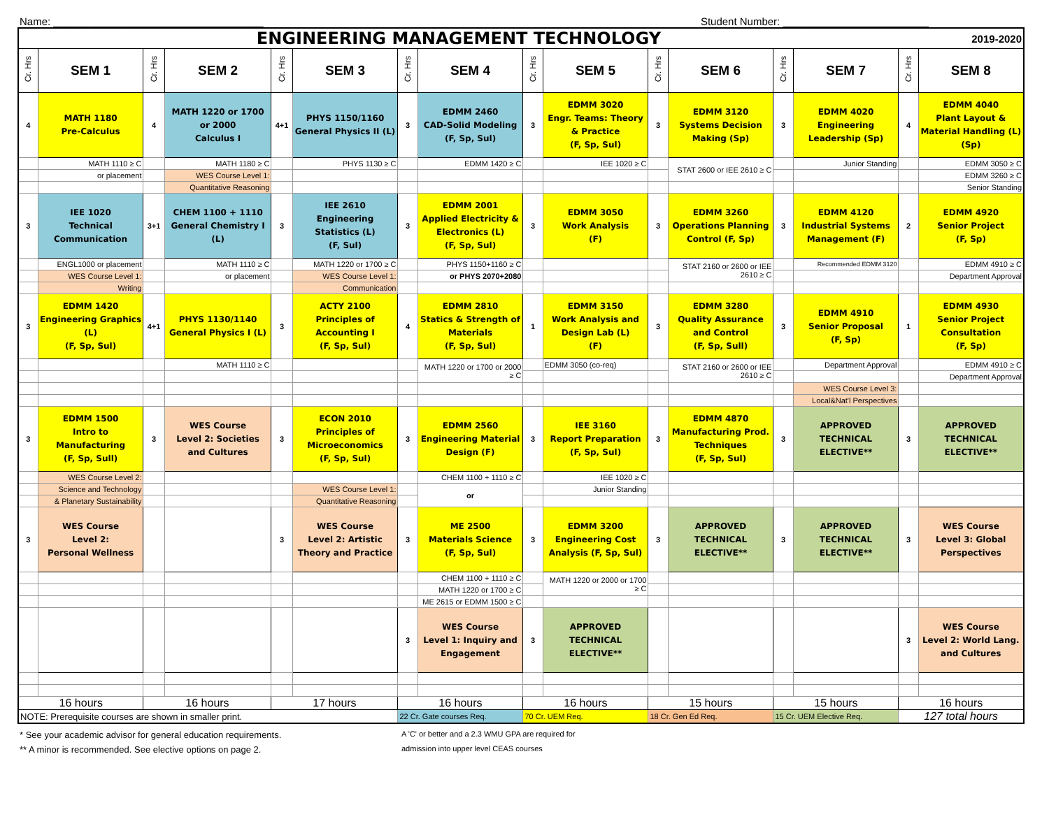Name: ____________________________________ Student Number: _________________________
| ENGINEERING MANAGEMENT TECHNOLOGY | | | | | | | | | | | | | | 2019-2020 | |
| --- | --- | --- | --- | --- | --- | --- | --- | --- | --- | --- | --- | --- | --- | --- | --- |
| Cr. Hrs | SEM 1 | Cr. Hrs | SEM 2 | Cr. Hrs | SEM 3 | Cr. Hrs | SEM 4 | Cr. Hrs | SEM 5 | Cr. Hrs | SEM 6 | Cr. Hrs | SEM 7 | Cr. Hrs | SEM 8 |
| 4 | MATH 1180 Pre-Calculus | 4 | MATH 1220 or 1700 or 2000 Calculus I | 4+1 | PHYS 1150/1160 General Physics II (L) | 3 | EDMM 2460 CAD-Solid Modeling (F, Sp, Sul) | 3 | EDMM 3020 Engr. Teams: Theory & Practice (F, Sp, Sul) | 3 | EDMM 3120 Systems Decision Making (Sp) | 3 | EDMM 4020 Engineering Leadership (Sp) | 4 | EDMM 4040 Plant Layout & Material Handling (L) (Sp) |
| | MATH 1110 ≥ C | | MATH 1180 ≥ C | | PHYS 1130 ≥ C | | EDMM 1420 ≥ C | | IEE 1020 ≥ C | | STAT 2600 or IEE 2610 ≥ C | | Junior Standing | | EDMM 3050 ≥ C |
| | or placement | | WES Course Level 1: | | | | | | | | | | | | EDMM 3260 ≥ C |
| | | | Quantitative Reasoning | | | | | | | | | | | | Senior Standing |
| 3 | IEE 1020 Technical Communication | 3+1 | CHEM 1100 + 1110 General Chemistry I (L) | 3 | IEE 2610 Engineering Statistics (L) (F, Sul) | 3 | EDMM 2001 Applied Electricity & Electronics (L) (F, Sp, Sul) | 3 | EDMM 3050 Work Analysis (F) | 3 | EDMM 3260 Operations Planning Control (F, Sp) | 3 | EDMM 4120 Industrial Systems Management (F) | 2 | EDMM 4920 Senior Project (F, Sp) |
| | ENGL1000 or placement | | MATH 1110 ≥ C | | MATH 1220 or 1700 ≥ C | | PHYS 1150+1160 ≥ C | | | | STAT 2160 or 2600 or IEE 2610 ≥ C | | Recommended EDMM 3120 | | EDMM 4910 ≥ C |
| | WES Course Level 1: | | or placement | | WES Course Level 1: | | or PHYS 2070+2080 | | | | | | | | Department Approval |
| | Writing | | | | Communication | | | | | | | | | | |
| 3 | EDMM 1420 Engineering Graphics (L) (F, Sp, Sul) | 4+1 | PHYS 1130/1140 General Physics I (L) | 3 | ACTY 2100 Principles of Accounting I (F, Sp, Sul) | 4 | EDMM 2810 Statics & Strength of Materials (F, Sp, Sul) | 1 | EDMM 3150 Work Analysis and Design Lab (L) (F) | 3 | EDMM 3280 Quality Assurance and Control (F, Sp, Sull) | 3 | EDMM 4910 Senior Proposal (F, Sp) | 1 | EDMM 4930 Senior Project Consultation (F, Sp) |
| | | | MATH 1110 ≥ C | | | | MATH 1220 or 1700 or 2000 ≥ C | | EDMM 3050 (co-req) | | STAT 2160 or 2600 or IEE 2610 ≥ C | | Department Approval | | EDMM 4910 ≥ C |
| | | | | | | | | | | | | | | | Department Approval |
| | | | | | | | | | | | | | WES Course Level 3: | | |
| | | | | | | | | | | | | | Local&Nat'l Perspectives | | |
| 3 | EDMM 1500 Intro to Manufacturing (F, Sp, Sull) | 3 | WES Course Level 2: Societies and Cultures | 3 | ECON 2010 Principles of Microeconomics (F, Sp, Sul) | 3 | EDMM 2560 Engineering Material Design (F) | 3 | IEE 3160 Report Preparation (F, Sp, Sul) | 3 | EDMM 4870 Manufacturing Prod. Techniques (F, Sp, Sul) | 3 | APPROVED TECHNICAL ELECTIVE** | 3 | APPROVED TECHNICAL ELECTIVE** |
| | WES Course Level 2: | | | | | | CHEM 1100 + 1110 ≥ C | | IEE 1020 ≥ C | | | | | | |
| | Science and Technology | | | | WES Course Level 1: | | or | | Junior Standing | | | | | | |
| | & Planetary Sustainability | | | | Quantitative Reasoning | | | | | | | | | | |
| 3 | WES Course Level 2: Personal Wellness | | | 3 | WES Course Level 2: Artistic Theory and Practice | 3 | ME 2500 Materials Science (F, Sp, Sul) | 3 | EDMM 3200 Engineering Cost Analysis (F, Sp, Sul) | 3 | APPROVED TECHNICAL ELECTIVE** | 3 | APPROVED TECHNICAL ELECTIVE** | 3 | WES Course Level 3: Global Perspectives |
| | | | | | | | CHEM 1100 + 1110 ≥ C | | MATH 1220 or 2000 or 1700 ≥ C | | | | | | |
| | | | | | | | MATH 1220 or 1700 ≥ C | | | | | | | | |
| | | | | | | | ME 2615 or EDMM 1500 ≥ C | | | | | | | | |
| | | | | | | 3 | WES Course Level 1: Inquiry and Engagement | 3 | APPROVED TECHNICAL ELECTIVE** | | | | | 3 | WES Course Level 2: World Lang. and Cultures |
| 16 hours | | 16 hours | | 17 hours | | 16 hours | | 16 hours | | 15 hours | | 15 hours | | 16 hours | |
| NOTE: Prerequisite courses are shown in smaller print. | | | | | | 22 Cr. Gate courses Req. | | 70 Cr. UEM Req. | | 18 Cr. Gen Ed Req. | | 15 Cr. UEM Elective Req. | | 127 total hours | |
* See your academic advisor for general education requirements. A 'C' or better and a 2.3 WMU GPA are required for
** A minor is recommended. See elective options on page 2. admission into upper level CEAS courses